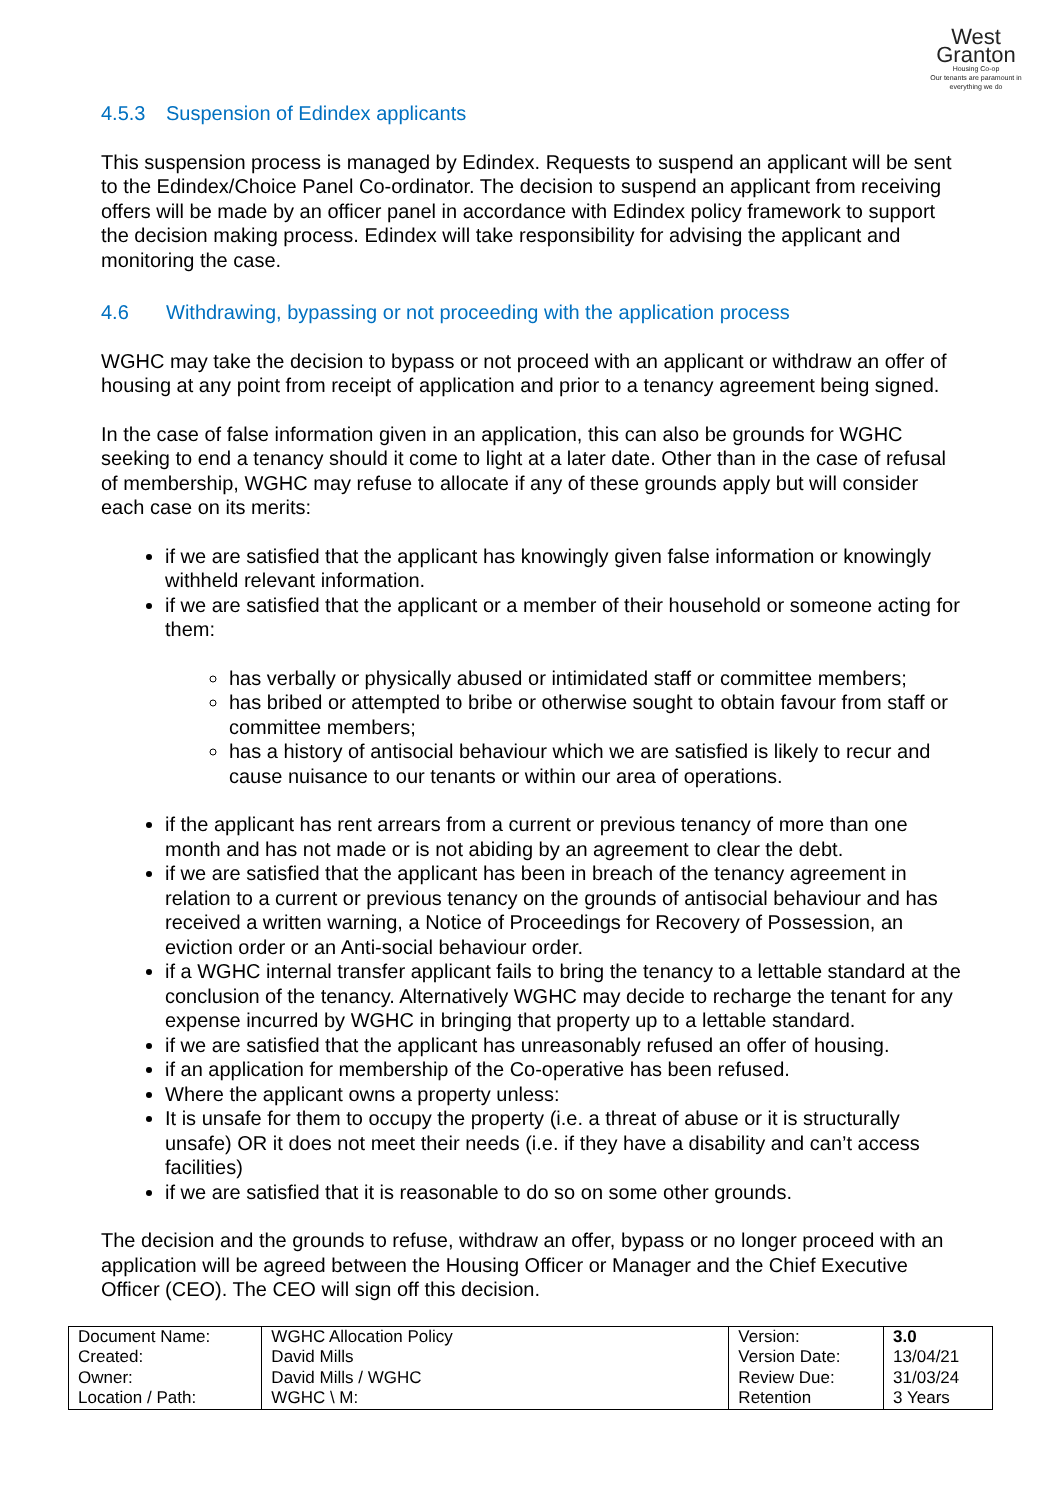West
Granton
Housing Co-op
Our tenants are paramount in everything we do
4.5.3 Suspension of Edindex applicants
This suspension process is managed by Edindex. Requests to suspend an applicant will be sent to the Edindex/Choice Panel Co-ordinator. The decision to suspend an applicant from receiving offers will be made by an officer panel in accordance with Edindex policy framework to support the decision making process. Edindex will take responsibility for advising the applicant and monitoring the case.
4.6 Withdrawing, bypassing or not proceeding with the application process
WGHC may take the decision to bypass or not proceed with an applicant or withdraw an offer of housing at any point from receipt of application and prior to a tenancy agreement being signed.
In the case of false information given in an application, this can also be grounds for WGHC seeking to end a tenancy should it come to light at a later date. Other than in the case of refusal of membership, WGHC may refuse to allocate if any of these grounds apply but will consider each case on its merits:
if we are satisfied that the applicant has knowingly given false information or knowingly withheld relevant information.
if we are satisfied that the applicant or a member of their household or someone acting for them:
has verbally or physically abused or intimidated staff or committee members;
has bribed or attempted to bribe or otherwise sought to obtain favour from staff or committee members;
has a history of antisocial behaviour which we are satisfied is likely to recur and cause nuisance to our tenants or within our area of operations.
if the applicant has rent arrears from a current or previous tenancy of more than one month and has not made or is not abiding by an agreement to clear the debt.
if we are satisfied that the applicant has been in breach of the tenancy agreement in relation to a current or previous tenancy on the grounds of antisocial behaviour and has received a written warning, a Notice of Proceedings for Recovery of Possession, an eviction order or an Anti-social behaviour order.
if a WGHC internal transfer applicant fails to bring the tenancy to a lettable standard at the conclusion of the tenancy. Alternatively WGHC may decide to recharge the tenant for any expense incurred by WGHC in bringing that property up to a lettable standard.
if we are satisfied that the applicant has unreasonably refused an offer of housing.
if an application for membership of the Co-operative has been refused.
Where the applicant owns a property unless:
It is unsafe for them to occupy the property (i.e. a threat of abuse or it is structurally unsafe) OR it does not meet their needs (i.e. if they have a disability and can’t access facilities)
if we are satisfied that it is reasonable to do so on some other grounds.
The decision and the grounds to refuse, withdraw an offer, bypass or no longer proceed with an application will be agreed between the Housing Officer or Manager and the Chief Executive Officer (CEO). The CEO will sign off this decision.
| Document Name: Created: Owner: Location / Path: | WGHC Allocation Policy David Mills David Mills / WGHC WGHC \ M: | Version: Version Date: Review Due: Retention | 3.0 13/04/21 31/03/24 3 Years |